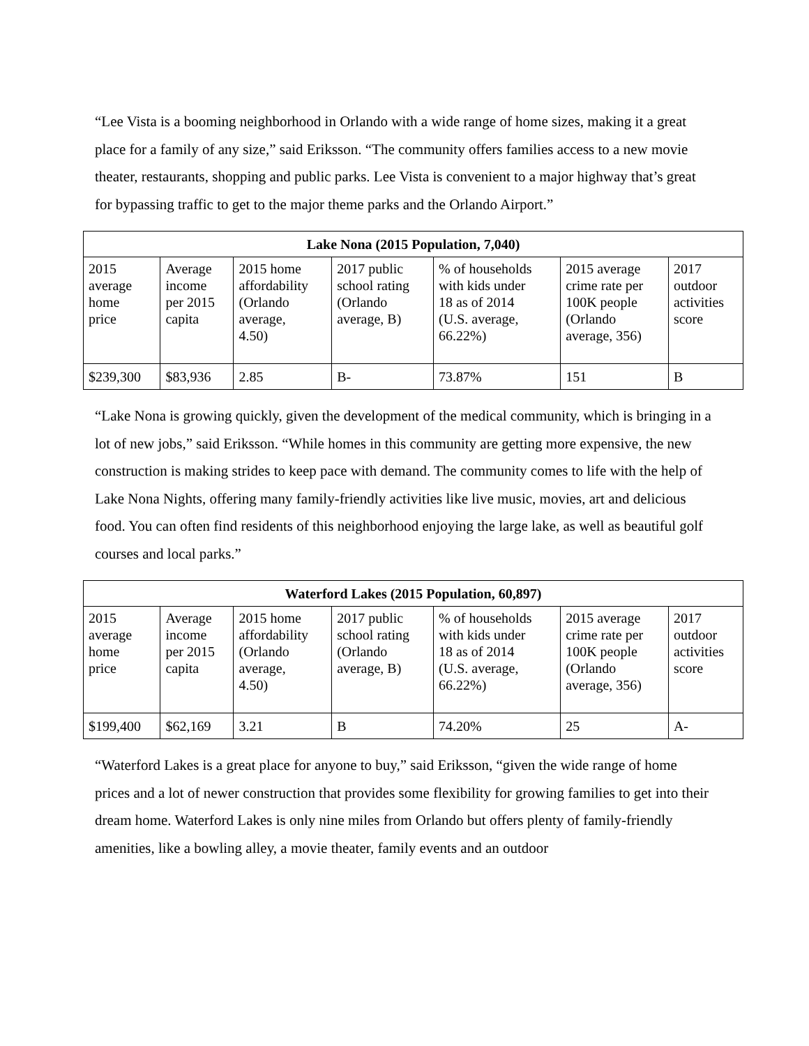“Lee Vista is a booming neighborhood in Orlando with a wide range of home sizes, making it a great place for a family of any size,” said Eriksson. “The community offers families access to a new movie theater, restaurants, shopping and public parks. Lee Vista is convenient to a major highway that’s great for bypassing traffic to get to the major theme parks and the Orlando Airport.”
| Lake Nona (2015 Population, 7,040) | | | | | | |
| --- | --- | --- | --- | --- | --- | --- |
| 2015 average home price | Average income per 2015 capita | 2015 home affordability (Orlando average, 4.50) | 2017 public school rating (Orlando average, B) | % of households with kids under 18 as of 2014 (U.S. average, 66.22%) | 2015 average crime rate per 100K people (Orlando average, 356) | 2017 outdoor activities score |
| $239,300 | $83,936 | 2.85 | B- | 73.87% | 151 | B |
“Lake Nona is growing quickly, given the development of the medical community, which is bringing in a lot of new jobs,” said Eriksson. “While homes in this community are getting more expensive, the new construction is making strides to keep pace with demand. The community comes to life with the help of Lake Nona Nights, offering many family-friendly activities like live music, movies, art and delicious food. You can often find residents of this neighborhood enjoying the large lake, as well as beautiful golf courses and local parks.”
| Waterford Lakes (2015 Population, 60,897) | | | | | | |
| --- | --- | --- | --- | --- | --- | --- |
| 2015 average home price | Average income per 2015 capita | 2015 home affordability (Orlando average, 4.50) | 2017 public school rating (Orlando average, B) | % of households with kids under 18 as of 2014 (U.S. average, 66.22%) | 2015 average crime rate per 100K people (Orlando average, 356) | 2017 outdoor activities score |
| $199,400 | $62,169 | 3.21 | B | 74.20% | 25 | A- |
“Waterford Lakes is a great place for anyone to buy,” said Eriksson, “given the wide range of home prices and a lot of newer construction that provides some flexibility for growing families to get into their dream home. Waterford Lakes is only nine miles from Orlando but offers plenty of family-friendly amenities, like a bowling alley, a movie theater, family events and an outdoor